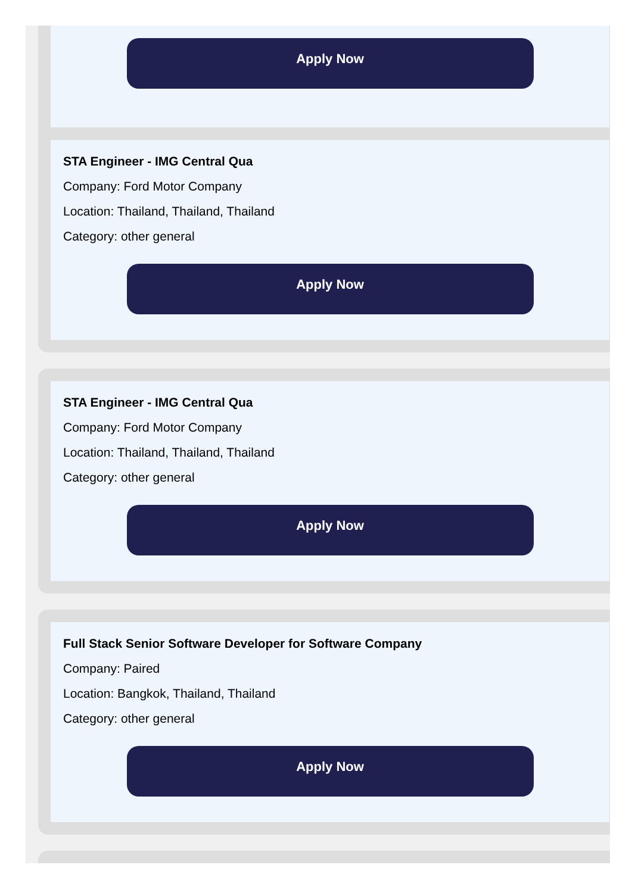Apply Now
STA Engineer - IMG Central Qua
Company: Ford Motor Company
Location: Thailand, Thailand, Thailand
Category: other general
Apply Now
STA Engineer - IMG Central Qua
Company: Ford Motor Company
Location: Thailand, Thailand, Thailand
Category: other general
Apply Now
Full Stack Senior Software Developer for Software Company
Company: Paired
Location: Bangkok, Thailand, Thailand
Category: other general
Apply Now